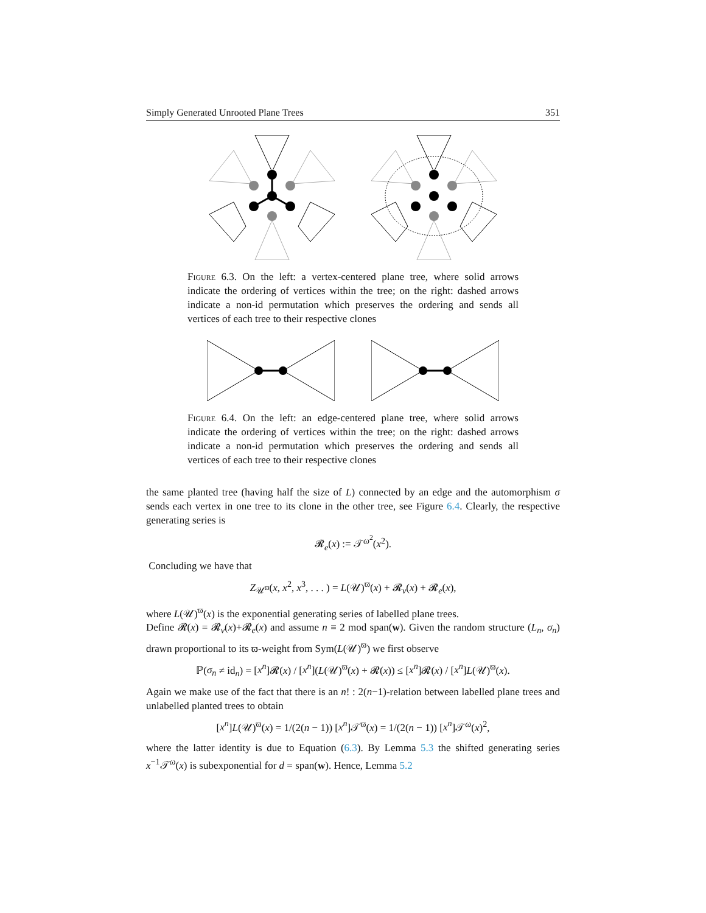Simply Generated Unrooted Plane Trees 351
Figure 6.3. On the left: a vertex-centered plane tree, where solid arrows indicate the ordering of vertices within the tree; on the right: dashed arrows indicate a non-id permutation which preserves the ordering and sends all vertices of each tree to their respective clones
Figure 6.4. On the left: an edge-centered plane tree, where solid arrows indicate the ordering of vertices within the tree; on the right: dashed arrows indicate a non-id permutation which preserves the ordering and sends all vertices of each tree to their respective clones
the same planted tree (having half the size of L) connected by an edge and the automorphism σ sends each vertex in one tree to its clone in the other tree, see Figure 6.4. Clearly, the respective generating series is
𝓡<sub>e</sub>(x) := 𝒯<sup>ω<sup>2</sup></sup>(x<sup>2</sup>).
Concluding we have that
Z<sub>𝒰<sup>ϖ</sup></sub>(x, x<sup>2</sup>, x<sup>3</sup>, . . . ) = L(𝒰)<sup>ϖ</sup>(x) + 𝓡<sub>v</sub>(x) + 𝓡<sub>e</sub>(x),
where L(𝒰)<sup>ϖ</sup>(x) is the exponential generating series of labelled plane trees.
Define 𝓡(x) = 𝓡<sub>v</sub>(x)+𝓡<sub>e</sub>(x) and assume n ≡ 2 mod span(w). Given the random structure (L<sub>n</sub>, σ<sub>n</sub>) drawn proportional to its ϖ-weight from Sym(L(𝒰)<sup>ϖ</sup>) we first observe
ℙ(σ<sub>n</sub> ≠ id<sub>n</sub>) = [x<sup>n</sup>]𝓡(x) / [x<sup>n</sup>](L(𝒰)<sup>ϖ</sup>(x) + 𝓡(x)) ≤ [x<sup>n</sup>]𝓡(x) / [x<sup>n</sup>]L(𝒰)<sup>ϖ</sup>(x).
Again we make use of the fact that there is an n! : 2(n−1)-relation between labelled plane trees and unlabelled planted trees to obtain
[x<sup>n</sup>]L(𝒰)<sup>ϖ</sup>(x) = 1/(2(n − 1)) [x<sup>n</sup>]𝒯<sup>ϖ</sup>(x) = 1/(2(n − 1)) [x<sup>n</sup>]𝒯<sup>ω</sup>(x)<sup>2</sup>,
where the latter identity is due to Equation (6.3). By Lemma 5.3 the shifted generating series x<sup>−1</sup>𝒯<sup>ω</sup>(x) is subexponential for d = span(w). Hence, Lemma 5.2